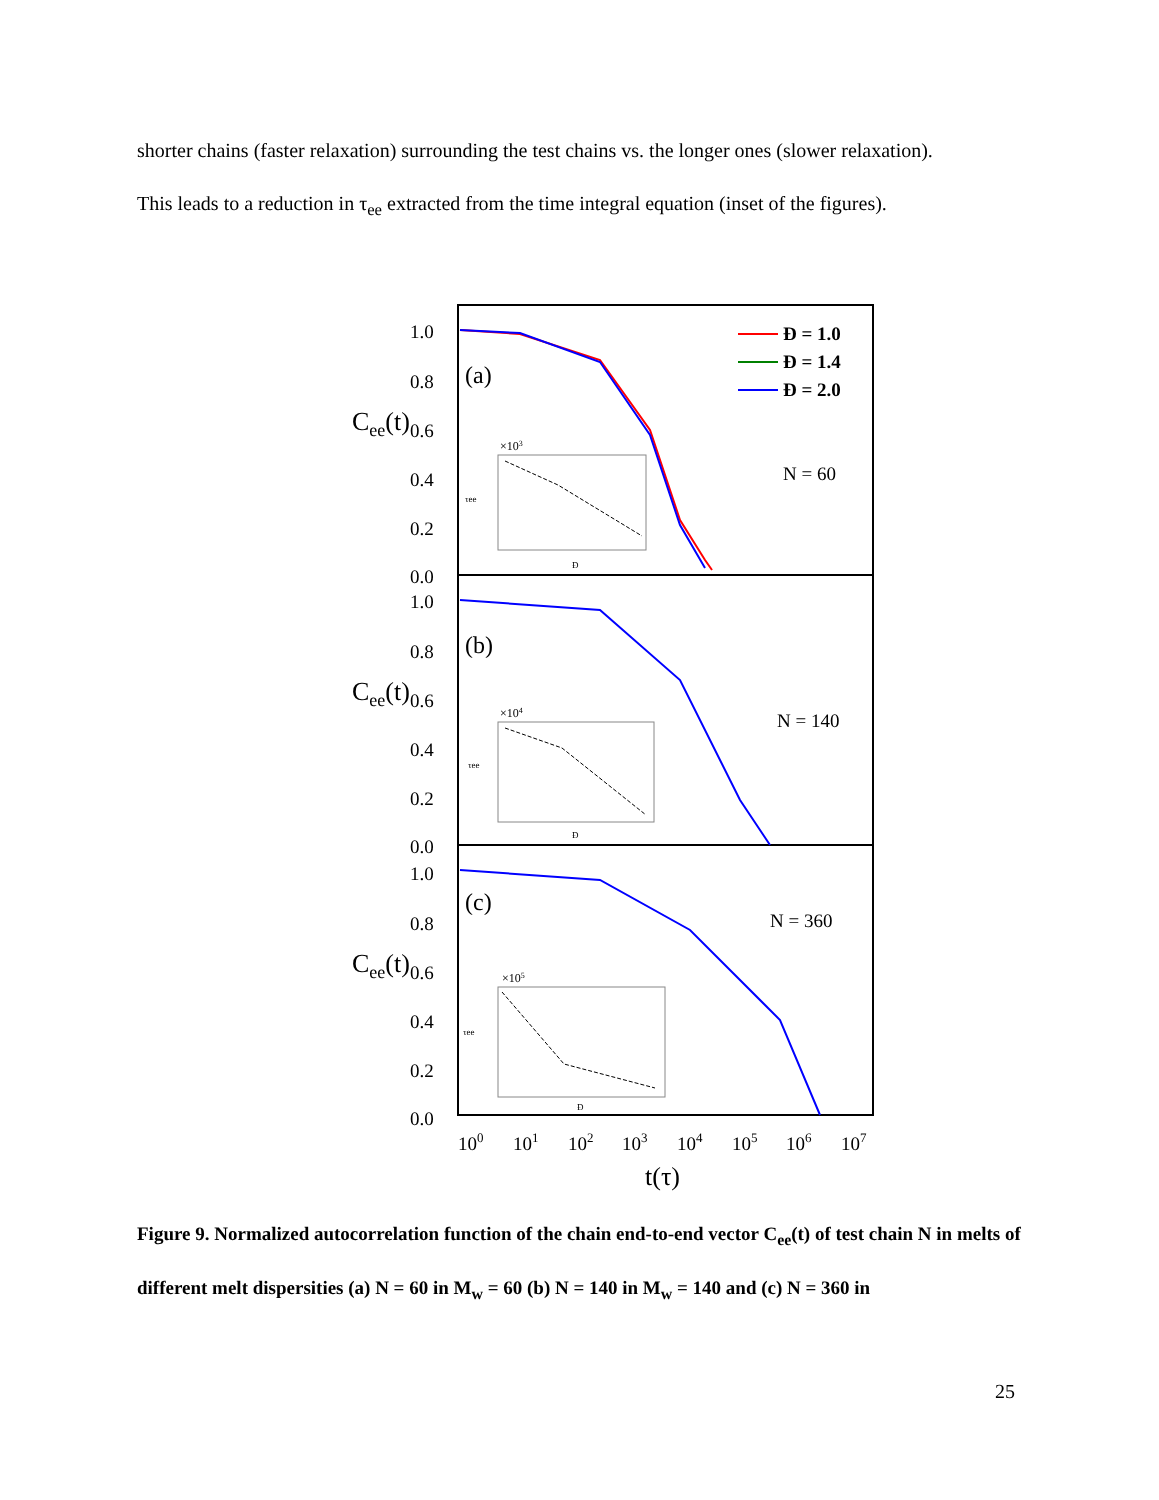shorter chains (faster relaxation) surrounding the test chains vs. the longer ones (slower relaxation).
This leads to a reduction in τ<sub>ee</sub> extracted from the time integral equation (inset of the figures).
1.0
0.8
0.6
0.4
0.2
0.0
Cee(t)
(a)
Đ = 1.0
Đ = 1.4
Đ = 2.0
N = 60
1.0
0.8
0.6
0.4
0.2
0.0
Cee(t)
(b)
N = 140
1.0
0.8
0.6
0.4
0.2
0.0
Cee(t)
(c)
N = 360
100
101
102
103
104
105
106
107
t(τ)
×103
τee
Đ
×104
τee
Đ
×105
τee
Đ
Figure 9. Normalized autocorrelation function of the chain end-to-end vector C<sub>ee</sub>(t) of test chain N in melts of different melt dispersities (a) N = 60 in M<sub>w</sub> = 60 (b) N = 140 in M<sub>w</sub> = 140 and (c) N = 360 in
25